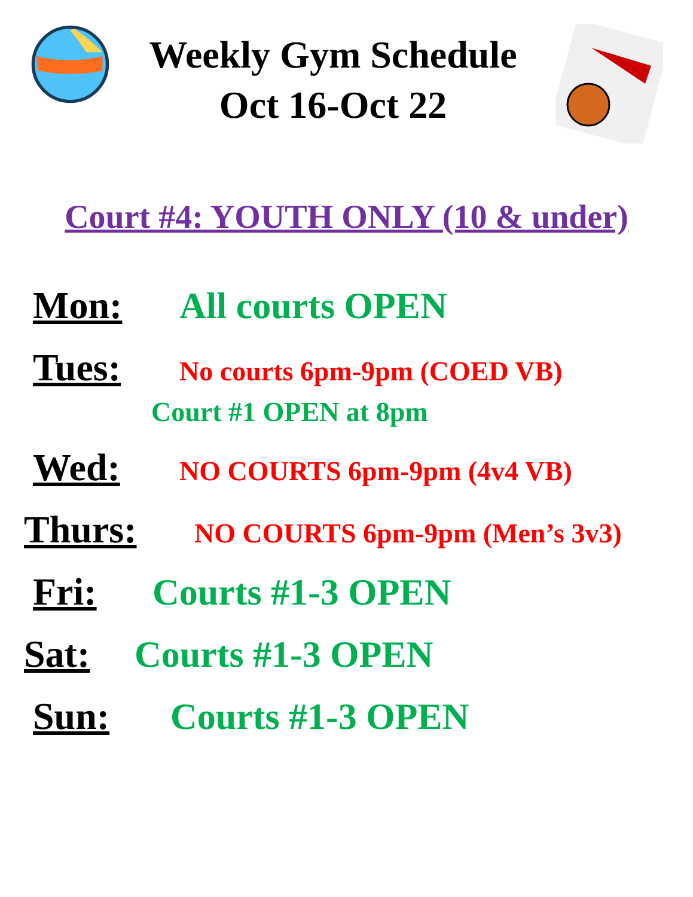Weekly Gym Schedule
Oct 16-Oct 22
Court #4: YOUTH ONLY (10 & under)
Mon: All courts OPEN
Tues: No courts 6pm-9pm (COED VB)
Court #1 OPEN at 8pm
Wed: NO COURTS 6pm-9pm (4v4 VB)
Thurs: NO COURTS 6pm-9pm (Men’s 3v3)
Fri: Courts #1-3 OPEN
Sat: Courts #1-3 OPEN
Sun: Courts #1-3 OPEN